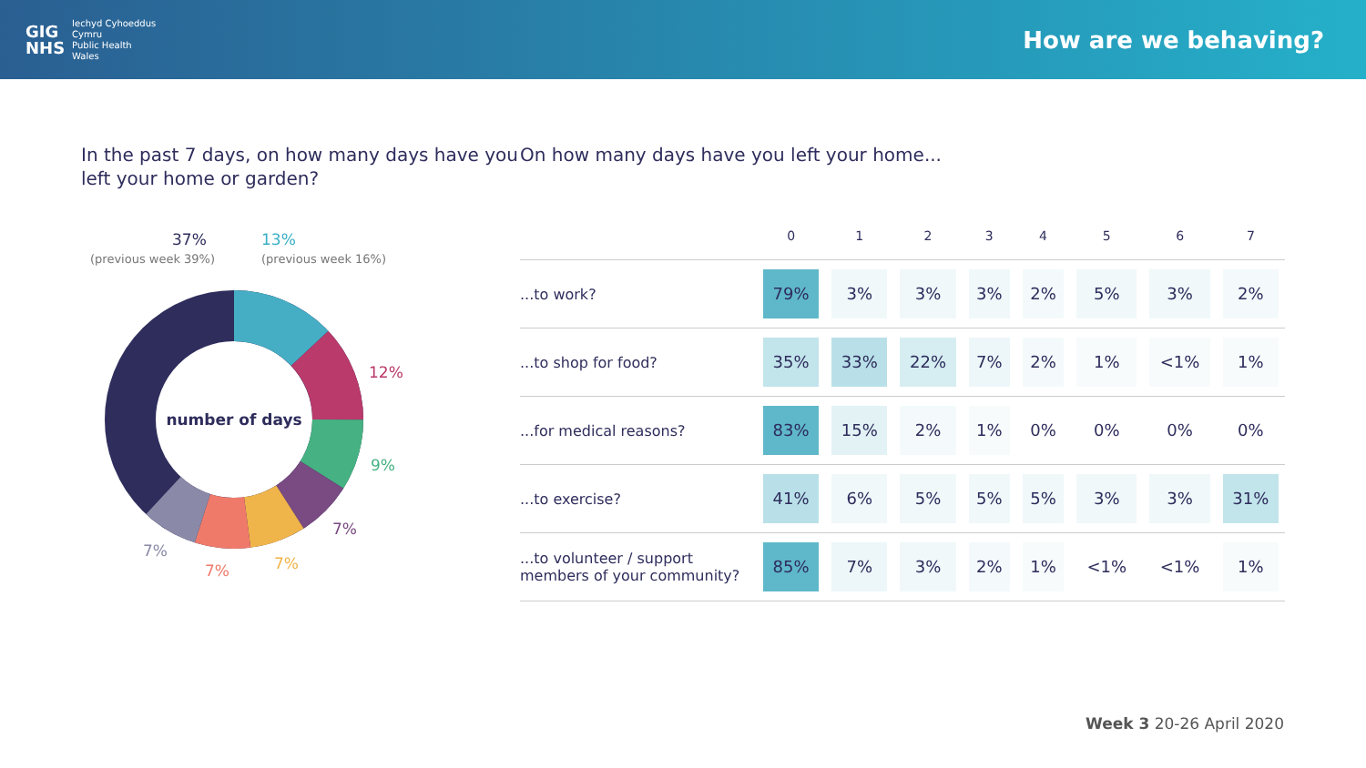GIG
NHS
Iechyd Cyhoeddus
Cymru
Public Health
Wales
How are we behaving?
In the past 7 days, on how many days have you left your home or garden?
37%
(previous week 39%)
13%
(previous week 16%)
number of days
12%
9%
7%
7%
7%
7%
On how many days have you left your home...
| | 0 | 1 | 2 | 3 | 4 | 5 | 6 | 7 |
| --- | --- | --- | --- | --- | --- | --- | --- | --- |
| ...to work? | 79% | 3% | 3% | 3% | 2% | 5% | 3% | 2% |
| ...to shop for food? | 35% | 33% | 22% | 7% | 2% | 1% | <1% | 1% |
| ...for medical reasons? | 83% | 15% | 2% | 1% | 0% | 0% | 0% | 0% |
| ...to exercise? | 41% | 6% | 5% | 5% | 5% | 3% | 3% | 31% |
| ...to volunteer / support members of your community? | 85% | 7% | 3% | 2% | 1% | <1% | <1% | 1% |
Week 3 20-26 April 2020